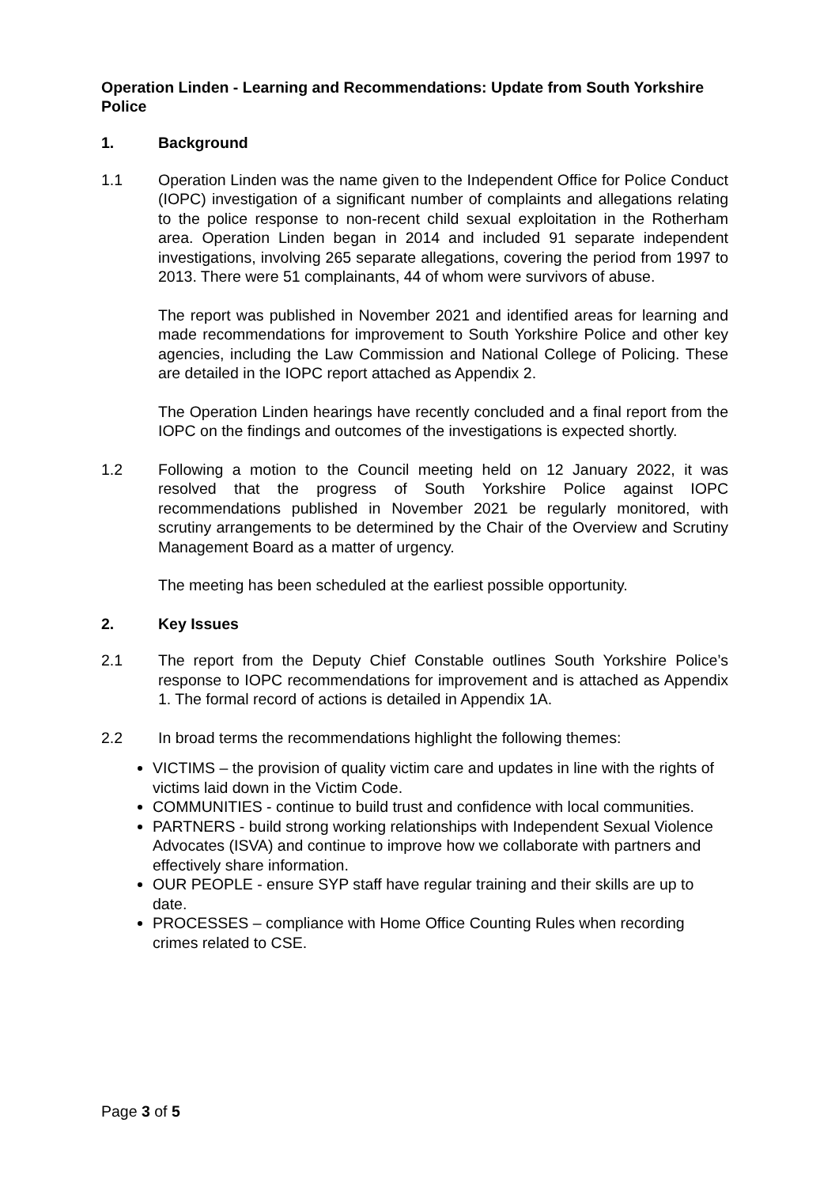Operation Linden - Learning and Recommendations: Update from South Yorkshire Police
1. Background
1.1 Operation Linden was the name given to the Independent Office for Police Conduct (IOPC) investigation of a significant number of complaints and allegations relating to the police response to non-recent child sexual exploitation in the Rotherham area. Operation Linden began in 2014 and included 91 separate independent investigations, involving 265 separate allegations, covering the period from 1997 to 2013. There were 51 complainants, 44 of whom were survivors of abuse.
The report was published in November 2021 and identified areas for learning and made recommendations for improvement to South Yorkshire Police and other key agencies, including the Law Commission and National College of Policing. These are detailed in the IOPC report attached as Appendix 2.
The Operation Linden hearings have recently concluded and a final report from the IOPC on the findings and outcomes of the investigations is expected shortly.
1.2 Following a motion to the Council meeting held on 12 January 2022, it was resolved that the progress of South Yorkshire Police against IOPC recommendations published in November 2021 be regularly monitored, with scrutiny arrangements to be determined by the Chair of the Overview and Scrutiny Management Board as a matter of urgency.
The meeting has been scheduled at the earliest possible opportunity.
2. Key Issues
2.1 The report from the Deputy Chief Constable outlines South Yorkshire Police’s response to IOPC recommendations for improvement and is attached as Appendix 1. The formal record of actions is detailed in Appendix 1A.
2.2 In broad terms the recommendations highlight the following themes:
VICTIMS – the provision of quality victim care and updates in line with the rights of victims laid down in the Victim Code.
COMMUNITIES - continue to build trust and confidence with local communities.
PARTNERS - build strong working relationships with Independent Sexual Violence Advocates (ISVA) and continue to improve how we collaborate with partners and effectively share information.
OUR PEOPLE - ensure SYP staff have regular training and their skills are up to date.
PROCESSES – compliance with Home Office Counting Rules when recording crimes related to CSE.
Page 3 of 5